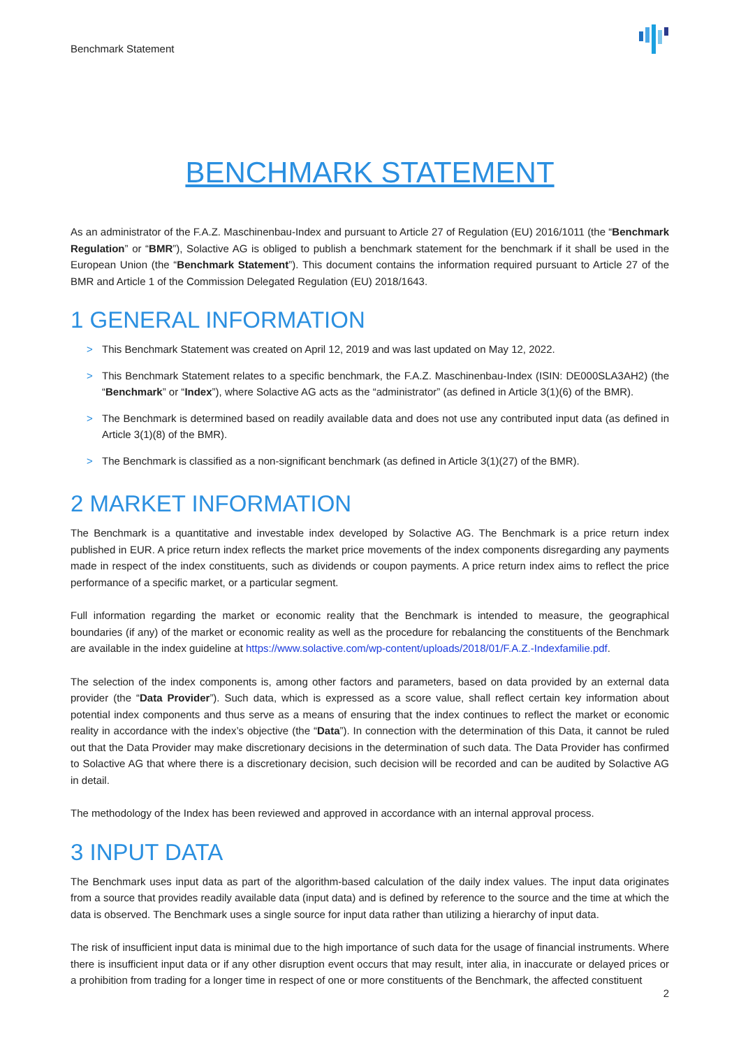Benchmark Statement
BENCHMARK STATEMENT
As an administrator of the F.A.Z. Maschinenbau-Index and pursuant to Article 27 of Regulation (EU) 2016/1011 (the “Benchmark Regulation” or “BMR”), Solactive AG is obliged to publish a benchmark statement for the benchmark if it shall be used in the European Union (the “Benchmark Statement”). This document contains the information required pursuant to Article 27 of the BMR and Article 1 of the Commission Delegated Regulation (EU) 2018/1643.
1 GENERAL INFORMATION
> This Benchmark Statement was created on April 12, 2019 and was last updated on May 12, 2022.
> This Benchmark Statement relates to a specific benchmark, the F.A.Z. Maschinenbau-Index (ISIN: DE000SLA3AH2) (the “Benchmark” or “Index”), where Solactive AG acts as the “administrator” (as defined in Article 3(1)(6) of the BMR).
> The Benchmark is determined based on readily available data and does not use any contributed input data (as defined in Article 3(1)(8) of the BMR).
> The Benchmark is classified as a non-significant benchmark (as defined in Article 3(1)(27) of the BMR).
2 MARKET INFORMATION
The Benchmark is a quantitative and investable index developed by Solactive AG. The Benchmark is a price return index published in EUR. A price return index reflects the market price movements of the index components disregarding any payments made in respect of the index constituents, such as dividends or coupon payments. A price return index aims to reflect the price performance of a specific market, or a particular segment.
Full information regarding the market or economic reality that the Benchmark is intended to measure, the geographical boundaries (if any) of the market or economic reality as well as the procedure for rebalancing the constituents of the Benchmark are available in the index guideline at https://www.solactive.com/wp-content/uploads/2018/01/F.A.Z.-Indexfamilie.pdf.
The selection of the index components is, among other factors and parameters, based on data provided by an external data provider (the “Data Provider”). Such data, which is expressed as a score value, shall reflect certain key information about potential index components and thus serve as a means of ensuring that the index continues to reflect the market or economic reality in accordance with the index’s objective (the “Data”). In connection with the determination of this Data, it cannot be ruled out that the Data Provider may make discretionary decisions in the determination of such data. The Data Provider has confirmed to Solactive AG that where there is a discretionary decision, such decision will be recorded and can be audited by Solactive AG in detail.
The methodology of the Index has been reviewed and approved in accordance with an internal approval process.
3 INPUT DATA
The Benchmark uses input data as part of the algorithm-based calculation of the daily index values. The input data originates from a source that provides readily available data (input data) and is defined by reference to the source and the time at which the data is observed. The Benchmark uses a single source for input data rather than utilizing a hierarchy of input data.
The risk of insufficient input data is minimal due to the high importance of such data for the usage of financial instruments. Where there is insufficient input data or if any other disruption event occurs that may result, inter alia, in inaccurate or delayed prices or a prohibition from trading for a longer time in respect of one or more constituents of the Benchmark, the affected constituent
2